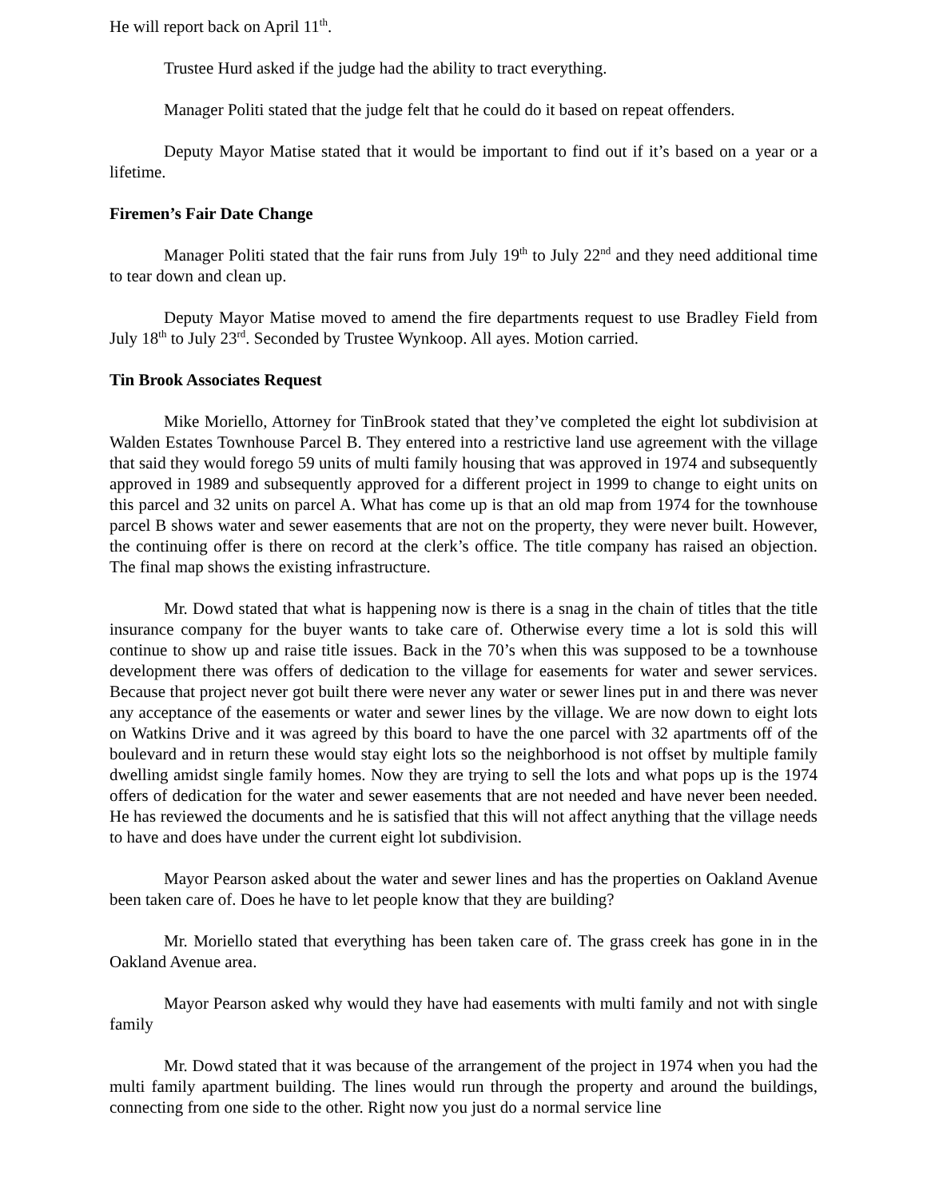He will report back on April 11<sup>th</sup>.
Trustee Hurd asked if the judge had the ability to tract everything.
Manager Politi stated that the judge felt that he could do it based on repeat offenders.
Deputy Mayor Matise stated that it would be important to find out if it’s based on a year or a lifetime.
Firemen’s Fair Date Change
Manager Politi stated that the fair runs from July 19<sup>th</sup> to July 22<sup>nd</sup> and they need additional time to tear down and clean up.
Deputy Mayor Matise moved to amend the fire departments request to use Bradley Field from July 18<sup>th</sup> to July 23<sup>rd</sup>. Seconded by Trustee Wynkoop. All ayes. Motion carried.
Tin Brook Associates Request
Mike Moriello, Attorney for TinBrook stated that they’ve completed the eight lot subdivision at Walden Estates Townhouse Parcel B. They entered into a restrictive land use agreement with the village that said they would forego 59 units of multi family housing that was approved in 1974 and subsequently approved in 1989 and subsequently approved for a different project in 1999 to change to eight units on this parcel and 32 units on parcel A. What has come up is that an old map from 1974 for the townhouse parcel B shows water and sewer easements that are not on the property, they were never built. However, the continuing offer is there on record at the clerk’s office. The title company has raised an objection. The final map shows the existing infrastructure.
Mr. Dowd stated that what is happening now is there is a snag in the chain of titles that the title insurance company for the buyer wants to take care of. Otherwise every time a lot is sold this will continue to show up and raise title issues. Back in the 70’s when this was supposed to be a townhouse development there was offers of dedication to the village for easements for water and sewer services. Because that project never got built there were never any water or sewer lines put in and there was never any acceptance of the easements or water and sewer lines by the village. We are now down to eight lots on Watkins Drive and it was agreed by this board to have the one parcel with 32 apartments off of the boulevard and in return these would stay eight lots so the neighborhood is not offset by multiple family dwelling amidst single family homes. Now they are trying to sell the lots and what pops up is the 1974 offers of dedication for the water and sewer easements that are not needed and have never been needed. He has reviewed the documents and he is satisfied that this will not affect anything that the village needs to have and does have under the current eight lot subdivision.
Mayor Pearson asked about the water and sewer lines and has the properties on Oakland Avenue been taken care of. Does he have to let people know that they are building?
Mr. Moriello stated that everything has been taken care of. The grass creek has gone in in the Oakland Avenue area.
Mayor Pearson asked why would they have had easements with multi family and not with single family
Mr. Dowd stated that it was because of the arrangement of the project in 1974 when you had the multi family apartment building. The lines would run through the property and around the buildings, connecting from one side to the other. Right now you just do a normal service line